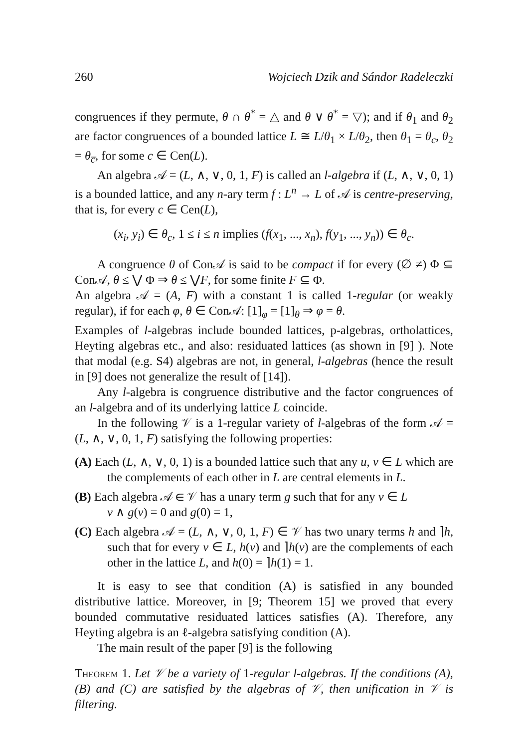260 Wojciech Dzik and Sándor Radeleczki
congruences if they permute, θ ∩ θ<sup>*</sup> = △ and θ ∨ θ<sup>*</sup> = ▽); and if θ<sub>1</sub> and θ<sub>2</sub> are factor congruences of a bounded lattice L ≅ L/θ<sub>1</sub> × L/θ<sub>2</sub>, then θ<sub>1</sub> = θ<sub>c</sub>, θ<sub>2</sub> = θ<sub>c̅</sub>, for some c ∈ Cen(L).
An algebra 𝒜 = (L, ∧, ∨, 0, 1, F) is called an l-algebra if (L, ∧, ∨, 0, 1) is a bounded lattice, and any n-ary term f : L<sup>n</sup> → L of 𝒜 is centre-preserving, that is, for every c ∈ Cen(L),
(x<sub>i</sub>, y<sub>i</sub>) ∈ θ<sub>c</sub>, 1 ≤ i ≤ n implies (f(x<sub>1</sub>, ..., x<sub>n</sub>), f(y<sub>1</sub>, ..., y<sub>n</sub>)) ∈ θ<sub>c</sub>.
A congruence θ of Con𝒜 is said to be compact if for every (∅ ≠) Φ ⊆ Con𝒜, θ ≤ ⋁ Φ ⇒ θ ≤ ⋁F, for some finite F ⊆ Φ.
An algebra 𝒜 = (A, F) with a constant 1 is called 1-regular (or weakly regular), if for each φ, θ ∈ Con𝒜: [1]<sub>φ</sub> = [1]<sub>θ</sub> ⇒ φ = θ.
Examples of l-algebras include bounded lattices, p-algebras, ortholattices, Heyting algebras etc., and also: residuated lattices (as shown in [9] ). Note that modal (e.g. S4) algebras are not, in general, l-algebras (hence the result in [9] does not generalize the result of [14]).
Any l-algebra is congruence distributive and the factor congruences of an l-algebra and of its underlying lattice L coincide.
In the following 𝒱 is a 1-regular variety of l-algebras of the form 𝒜 = (L, ∧, ∨, 0, 1, F) satisfying the following properties:
(A) Each (L, ∧, ∨, 0, 1) is a bounded lattice such that any u, v ∈ L which are the complements of each other in L are central elements in L.
(B) Each algebra 𝒜 ∈ 𝒱 has a unary term g such that for any v ∈ L
v ∧ g(v) = 0 and g(0) = 1,
(C) Each algebra 𝒜 = (L, ∧, ∨, 0, 1, F) ∈ 𝒱 has two unary terms h and ⌉h, such that for every v ∈ L, h(v) and ⌉h(v) are the complements of each other in the lattice L, and h(0) = ⌉h(1) = 1.
It is easy to see that condition (A) is satisfied in any bounded distributive lattice. Moreover, in [9; Theorem 15] we proved that every bounded commutative residuated lattices satisfies (A). Therefore, any Heyting algebra is an ℓ-algebra satisfying condition (A).
The main result of the paper [9] is the following
Theorem 1. Let 𝒱 be a variety of 1-regular l-algebras. If the conditions (A), (B) and (C) are satisfied by the algebras of 𝒱, then unification in 𝒱 is filtering.